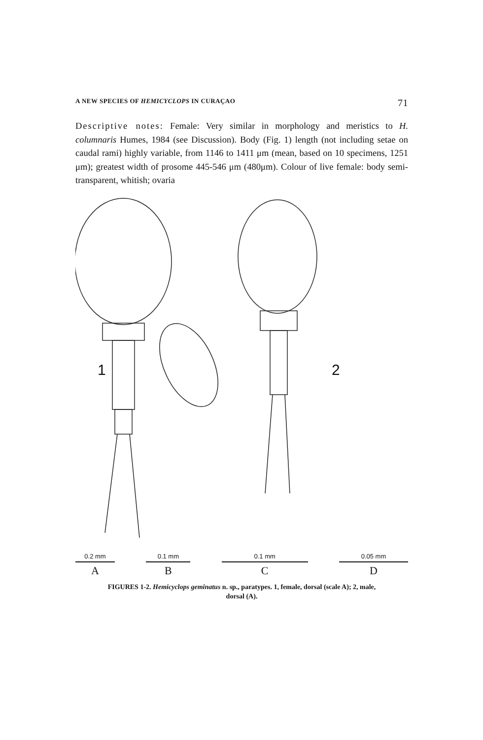A NEW SPECIES OF HEMICYCLOPS IN CURAÇAO 71
Descriptive notes: Female: Very similar in morphology and meristics to H. columnaris Humes, 1984 (see Discussion). Body (Fig. 1) length (not including setae on caudal rami) highly variable, from 1146 to 1411 μm (mean, based on 10 specimens, 1251 μm); greatest width of prosome 445-546 μm (480μm). Colour of live female: body semi-transparent, whitish; ovaria
1
2
0.2 mm
A
0.1 mm
B
0.1 mm
C
0.05 mm
D
FIGURES 1-2. Hemicyclops geminatus n. sp., paratypes. 1, female, dorsal (scale A); 2, male,
dorsal (A).